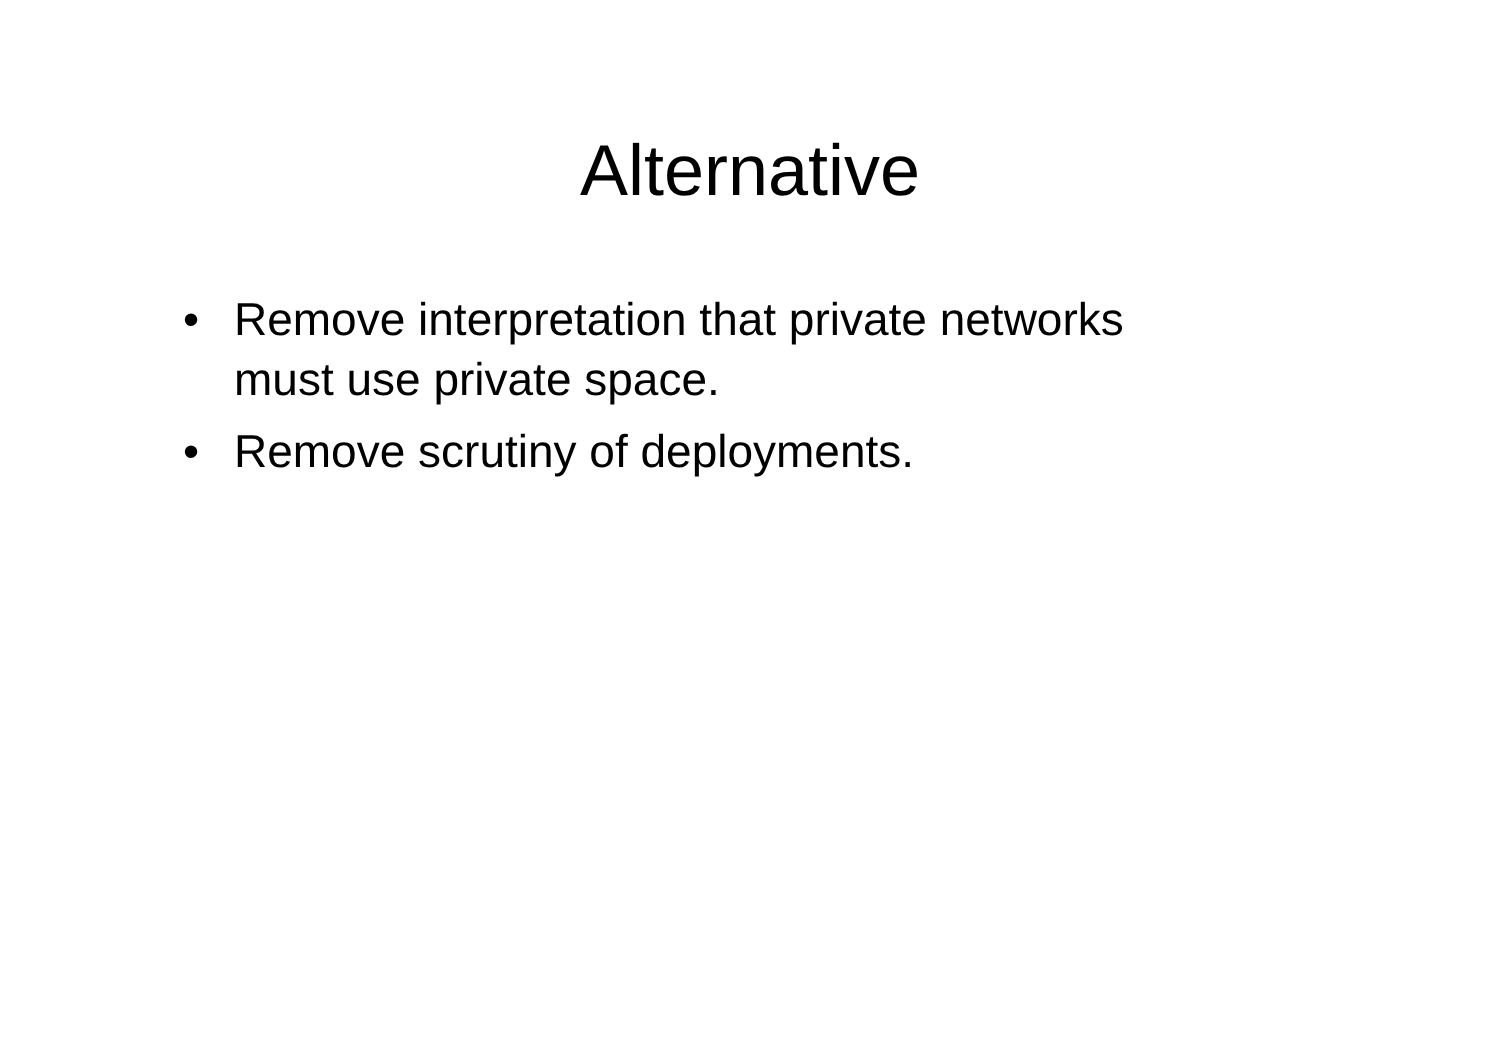Alternative
• Remove interpretation that private networks must use private space.
• Remove scrutiny of deployments.